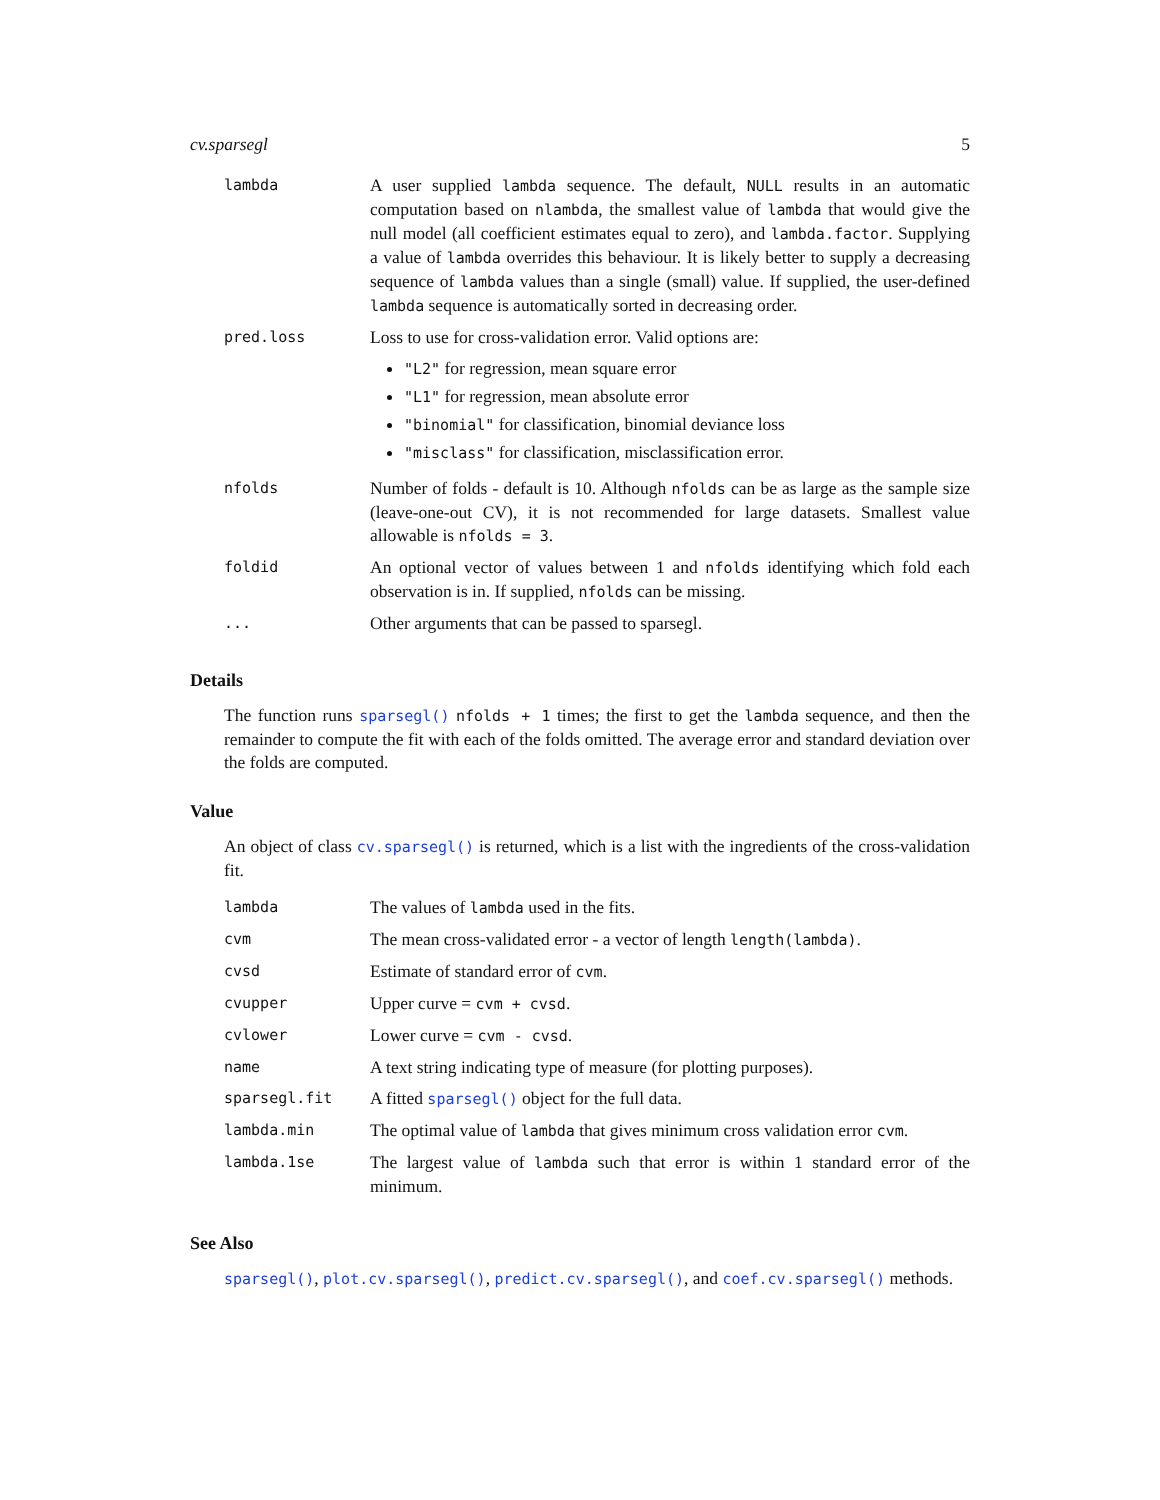cv.sparsegl 5
| lambda | A user supplied lambda sequence. The default, NULL results in an automatic computation based on nlambda , the smallest value of lambda that would give the null model (all coefficient estimates equal to zero), and lambda.factor . Supplying a value of lambda overrides this behaviour. It is likely better to supply a decreasing sequence of lambda values than a single (small) value. If supplied, the user-defined lambda sequence is automatically sorted in decreasing order. |
| pred.loss | Loss to use for cross-validation error. Valid options are: "L2" for regression, mean square error "L1" for regression, mean absolute error "binomial" for classification, binomial deviance loss "misclass" for classification, misclassification error. |
| nfolds | Number of folds - default is 10. Although nfolds can be as large as the sample size (leave-one-out CV), it is not recommended for large datasets. Smallest value allowable is nfolds = 3 . |
| foldid | An optional vector of values between 1 and nfolds identifying which fold each observation is in. If supplied, nfolds can be missing. |
| ... | Other arguments that can be passed to sparsegl. |
Details
The function runs sparsegl() nfolds + 1 times; the first to get the lambda sequence, and then the remainder to compute the fit with each of the folds omitted. The average error and standard deviation over the folds are computed.
Value
An object of class cv.sparsegl() is returned, which is a list with the ingredients of the cross-validation fit.
| lambda | The values of lambda used in the fits. |
| cvm | The mean cross-validated error - a vector of length length(lambda) . |
| cvsd | Estimate of standard error of cvm . |
| cvupper | Upper curve = cvm + cvsd . |
| cvlower | Lower curve = cvm - cvsd . |
| name | A text string indicating type of measure (for plotting purposes). |
| sparsegl.fit | A fitted sparsegl() object for the full data. |
| lambda.min | The optimal value of lambda that gives minimum cross validation error cvm . |
| lambda.1se | The largest value of lambda such that error is within 1 standard error of the minimum. |
See Also
sparsegl(), plot.cv.sparsegl(), predict.cv.sparsegl(), and coef.cv.sparsegl() methods.